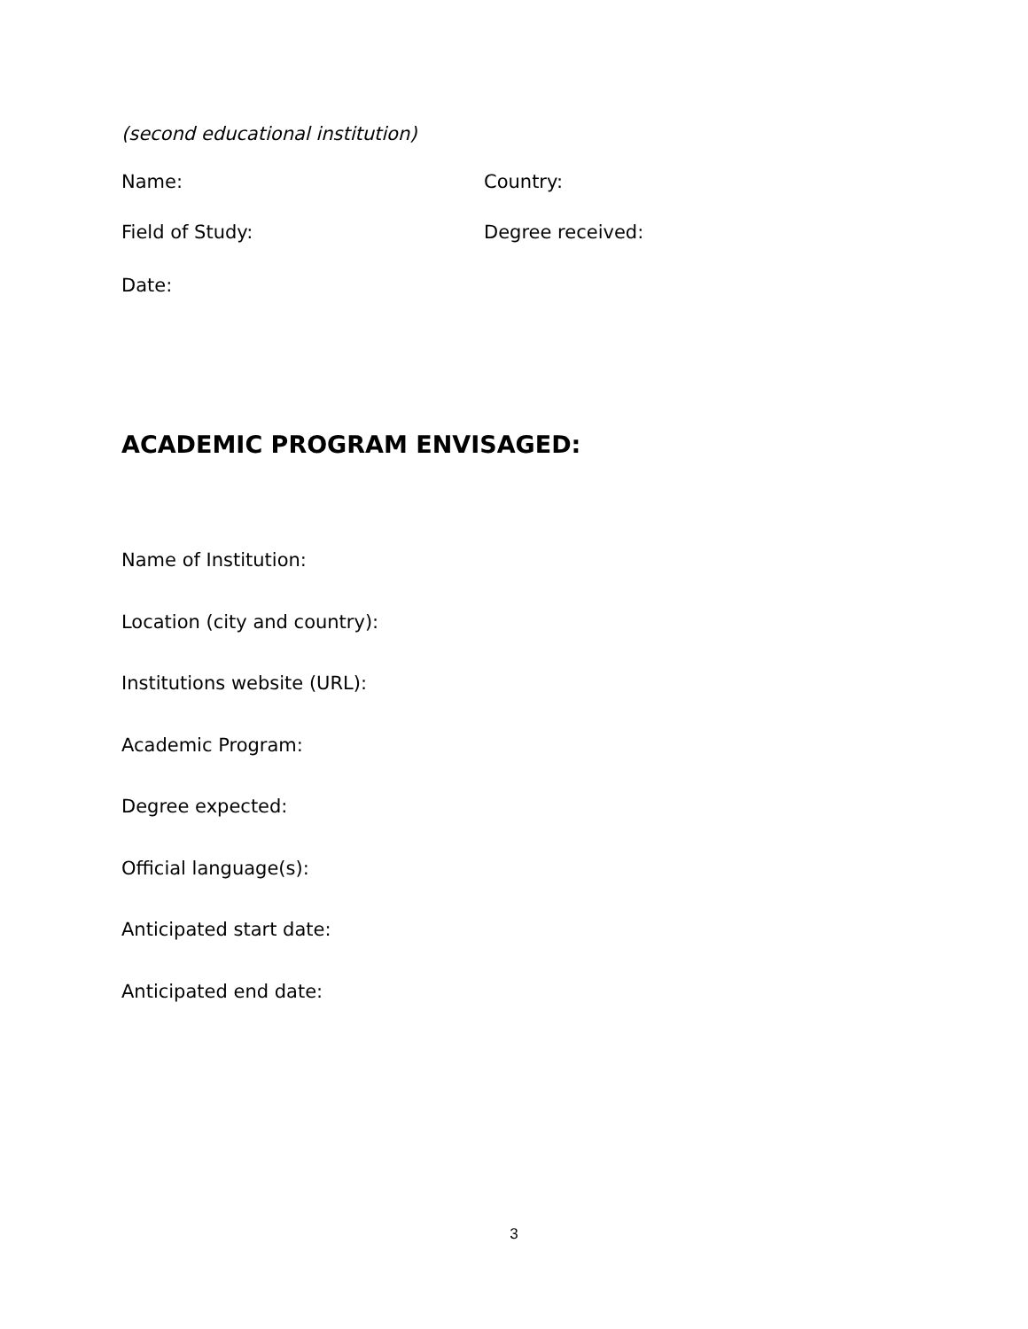(second educational institution)
Name: Country:
Field of Study: Degree received:
Date:
ACADEMIC PROGRAM ENVISAGED:
Name of Institution:
Location (city and country):
Institutions website (URL):
Academic Program:
Degree expected:
Official language(s):
Anticipated start date:
Anticipated end date:
3